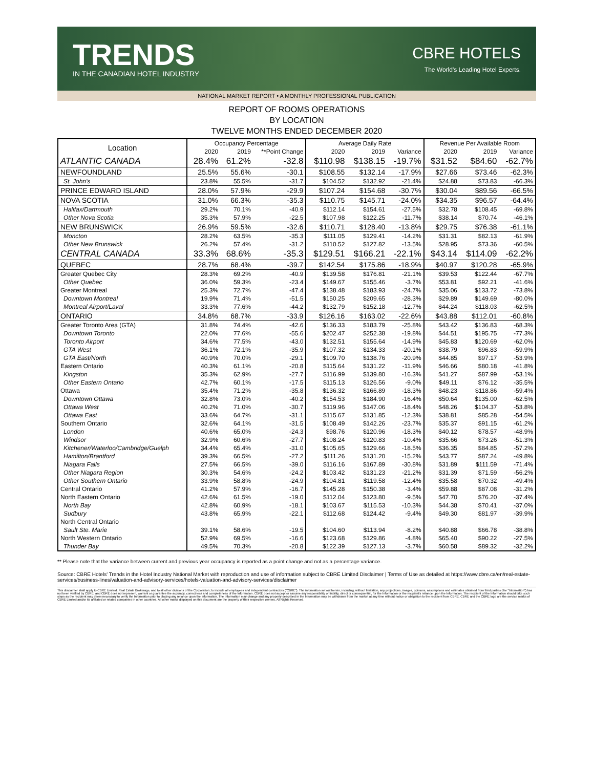TRENDS
IN THE CANADIAN HOTEL INDUSTRY
CBRE HOTELS
The World's Leading Hotel Experts.
NATIONAL MARKET REPORT • A MONTHLY PROFESSIONAL PUBLICATION
REPORT OF ROOMS OPERATIONS
BY LOCATION
TWELVE MONTHS ENDED DECEMBER 2020
| Location | Occupancy Percentage | | | Average Daily Rate | | | Revenue Per Available Room | | |
| --- | --- | --- | --- | --- | --- | --- | --- | --- | --- |
| | 2020 | 2019 | **Point Change | 2020 | 2019 | Variance | 2020 | 2019 | Variance |
| ATLANTIC CANADA | 28.4% | 61.2% | -32.8 | $110.98 | $138.15 | -19.7% | $31.52 | $84.60 | -62.7% |
| NEWFOUNDLAND | 25.5% | 55.6% | -30.1 | $108.55 | $132.14 | -17.9% | $27.66 | $73.46 | -62.3% |
| St. John's | 23.8% | 55.5% | -31.7 | $104.52 | $132.92 | -21.4% | $24.88 | $73.83 | -66.3% |
| PRINCE EDWARD ISLAND | 28.0% | 57.9% | -29.9 | $107.24 | $154.68 | -30.7% | $30.04 | $89.56 | -66.5% |
| NOVA SCOTIA | 31.0% | 66.3% | -35.3 | $110.75 | $145.71 | -24.0% | $34.35 | $96.57 | -64.4% |
| Halifax/Dartmouth | 29.2% | 70.1% | -40.9 | $112.14 | $154.61 | -27.5% | $32.78 | $108.45 | -69.8% |
| Other Nova Scotia | 35.3% | 57.9% | -22.5 | $107.98 | $122.25 | -11.7% | $38.14 | $70.74 | -46.1% |
| NEW BRUNSWICK | 26.9% | 59.5% | -32.6 | $110.71 | $128.40 | -13.8% | $29.75 | $76.38 | -61.1% |
| Moncton | 28.2% | 63.5% | -35.3 | $111.05 | $129.41 | -14.2% | $31.31 | $82.13 | -61.9% |
| Other New Brunswick | 26.2% | 57.4% | -31.2 | $110.52 | $127.82 | -13.5% | $28.95 | $73.36 | -60.5% |
| CENTRAL CANADA | 33.3% | 68.6% | -35.3 | $129.51 | $166.21 | -22.1% | $43.14 | $114.09 | -62.2% |
| QUEBEC | 28.7% | 68.4% | -39.7 | $142.54 | $175.86 | -18.9% | $40.97 | $120.28 | -65.9% |
| Greater Quebec City | 28.3% | 69.2% | -40.9 | $139.58 | $176.81 | -21.1% | $39.53 | $122.44 | -67.7% |
| Other Quebec | 36.0% | 59.3% | -23.4 | $149.67 | $155.46 | -3.7% | $53.81 | $92.21 | -41.6% |
| Greater Montreal | 25.3% | 72.7% | -47.4 | $138.48 | $183.93 | -24.7% | $35.06 | $133.72 | -73.8% |
| Downtown Montreal | 19.9% | 71.4% | -51.5 | $150.25 | $209.65 | -28.3% | $29.89 | $149.69 | -80.0% |
| Montreal Airport/Laval | 33.3% | 77.6% | -44.2 | $132.79 | $152.18 | -12.7% | $44.24 | $118.03 | -62.5% |
| ONTARIO | 34.8% | 68.7% | -33.9 | $126.16 | $163.02 | -22.6% | $43.88 | $112.01 | -60.8% |
| Greater Toronto Area (GTA) | 31.8% | 74.4% | -42.6 | $136.33 | $183.79 | -25.8% | $43.42 | $136.83 | -68.3% |
| Downtown Toronto | 22.0% | 77.6% | -55.6 | $202.47 | $252.38 | -19.8% | $44.51 | $195.75 | -77.3% |
| Toronto Airport | 34.6% | 77.5% | -43.0 | $132.51 | $155.64 | -14.9% | $45.83 | $120.69 | -62.0% |
| GTA West | 36.1% | 72.1% | -35.9 | $107.32 | $134.33 | -20.1% | $38.79 | $96.83 | -59.9% |
| GTA East/North | 40.9% | 70.0% | -29.1 | $109.70 | $138.76 | -20.9% | $44.85 | $97.17 | -53.9% |
| Eastern Ontario | 40.3% | 61.1% | -20.8 | $115.64 | $131.22 | -11.9% | $46.66 | $80.18 | -41.8% |
| Kingston | 35.3% | 62.9% | -27.7 | $116.99 | $139.80 | -16.3% | $41.27 | $87.99 | -53.1% |
| Other Eastern Ontario | 42.7% | 60.1% | -17.5 | $115.13 | $126.56 | -9.0% | $49.11 | $76.12 | -35.5% |
| Ottawa | 35.4% | 71.2% | -35.8 | $136.32 | $166.89 | -18.3% | $48.23 | $118.86 | -59.4% |
| Downtown Ottawa | 32.8% | 73.0% | -40.2 | $154.53 | $184.90 | -16.4% | $50.64 | $135.00 | -62.5% |
| Ottawa West | 40.2% | 71.0% | -30.7 | $119.96 | $147.06 | -18.4% | $48.26 | $104.37 | -53.8% |
| Ottawa East | 33.6% | 64.7% | -31.1 | $115.67 | $131.85 | -12.3% | $38.81 | $85.28 | -54.5% |
| Southern Ontario | 32.6% | 64.1% | -31.5 | $108.49 | $142.26 | -23.7% | $35.37 | $91.15 | -61.2% |
| London | 40.6% | 65.0% | -24.3 | $98.76 | $120.96 | -18.3% | $40.12 | $78.57 | -48.9% |
| Windsor | 32.9% | 60.6% | -27.7 | $108.24 | $120.83 | -10.4% | $35.66 | $73.26 | -51.3% |
| Kitchener/Waterloo/Cambridge/Guelph | 34.4% | 65.4% | -31.0 | $105.65 | $129.66 | -18.5% | $36.35 | $84.85 | -57.2% |
| Hamilton/Brantford | 39.3% | 66.5% | -27.2 | $111.26 | $131.20 | -15.2% | $43.77 | $87.24 | -49.8% |
| Niagara Falls | 27.5% | 66.5% | -39.0 | $116.16 | $167.89 | -30.8% | $31.89 | $111.59 | -71.4% |
| Other Niagara Region | 30.3% | 54.6% | -24.2 | $103.42 | $131.23 | -21.2% | $31.39 | $71.59 | -56.2% |
| Other Southern Ontario | 33.9% | 58.8% | -24.9 | $104.81 | $119.58 | -12.4% | $35.58 | $70.32 | -49.4% |
| Central Ontario | 41.2% | 57.9% | -16.7 | $145.28 | $150.38 | -3.4% | $59.88 | $87.08 | -31.2% |
| North Eastern Ontario | 42.6% | 61.5% | -19.0 | $112.04 | $123.80 | -9.5% | $47.70 | $76.20 | -37.4% |
| North Bay | 42.8% | 60.9% | -18.1 | $103.67 | $115.53 | -10.3% | $44.38 | $70.41 | -37.0% |
| Sudbury | 43.8% | 65.9% | -22.1 | $112.68 | $124.42 | -9.4% | $49.30 | $81.97 | -39.9% |
| North Central Ontario | | | | | | | | | |
| Sault Ste. Marie | 39.1% | 58.6% | -19.5 | $104.60 | $113.94 | -8.2% | $40.88 | $66.78 | -38.8% |
| North Western Ontario | 52.9% | 69.5% | -16.6 | $123.68 | $129.86 | -4.8% | $65.40 | $90.22 | -27.5% |
| Thunder Bay | 49.5% | 70.3% | -20.8 | $122.39 | $127.13 | -3.7% | $60.58 | $89.32 | -32.2% |
** Please note that the variance between current and previous year occupancy is reported as a point change and not as a percentage variance.
Source: CBRE Hotels' Trends in the Hotel Industry National Market with reproduction and use of information subject to CBRE Limited Disclaimer | Terms of Use as detailed at https://www.cbre.ca/en/real-estate-services/business-lines/valuation-and-advisory-services/hotels-valuation-and-advisory-services/disclaimer
This disclaimer shall apply to CBRE Limited, Real Estate Brokerage, and to all other divisions of the Corporation; to include all employees and independent contractors ("CBRE"). The information set out herein, including, without limitation, any projections, images, opinions, assumptions and estimates obtained from third parties (the "Information") has not been verified by CBRE, and CBRE does not represent, warrant or guarantee the accuracy, correctness and completeness of the Information. CBRE does not accept or assume any responsibility or liability, direct or consequential, for the Information or the recipient's reliance upon the Information. The recipient of the Information should take such steps as the recipient may deem necessary to verify the Information prior to placing any reliance upon the Information. The Information may change and any property described in the Information may be withdrawn from the market at any time without notice or obligation to the recipient from CBRE. CBRE and the CBRE logo are the service marks of CBRE Limited and/or its affiliated or related companies in other countries. All other marks displayed on this document are the property of their respective owners. All Rights Reserved.